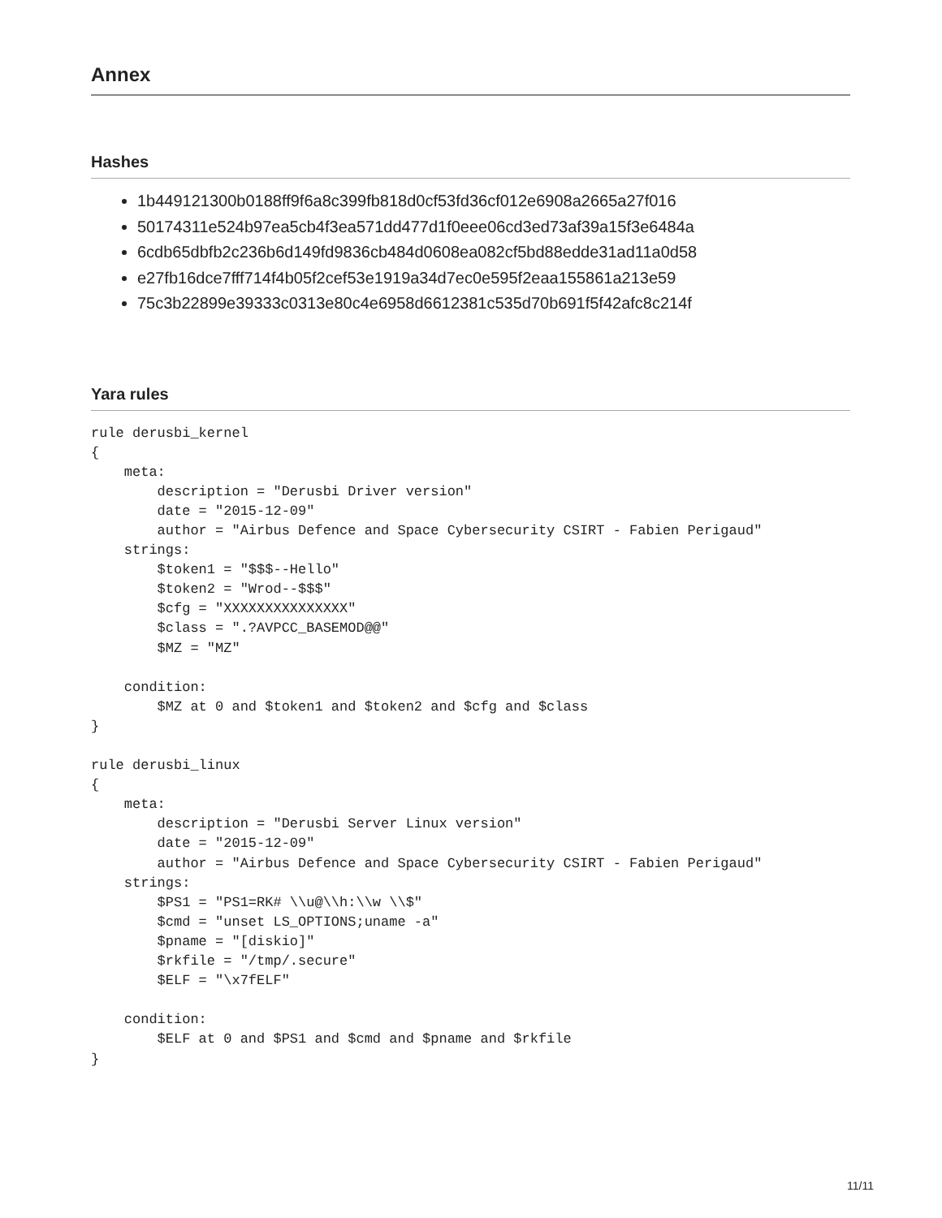Annex
Hashes
1b449121300b0188ff9f6a8c399fb818d0cf53fd36cf012e6908a2665a27f016
50174311e524b97ea5cb4f3ea571dd477d1f0eee06cd3ed73af39a15f3e6484a
6cdb65dbfb2c236b6d149fd9836cb484d0608ea082cf5bd88edde31ad11a0d58
e27fb16dce7fff714f4b05f2cef53e1919a34d7ec0e595f2eaa155861a213e59
75c3b22899e39333c0313e80c4e6958d6612381c535d70b691f5f42afc8c214f
Yara rules
rule derusbi_kernel
{
    meta:
        description = "Derusbi Driver version"
        date = "2015-12-09"
        author = "Airbus Defence and Space Cybersecurity CSIRT - Fabien Perigaud"
    strings:
        $token1 = "$$$--Hello"
        $token2 = "Wrod--$$$"
        $cfg = "XXXXXXXXXXXXXXX"
        $class = ".?AVPCC_BASEMOD@@"
        $MZ = "MZ"

    condition:
        $MZ at 0 and $token1 and $token2 and $cfg and $class
}

rule derusbi_linux
{
    meta:
        description = "Derusbi Server Linux version"
        date = "2015-12-09"
        author = "Airbus Defence and Space Cybersecurity CSIRT - Fabien Perigaud"
    strings:
        $PS1 = "PS1=RK# \\u@\\h:\\w \\$"
        $cmd = "unset LS_OPTIONS;uname -a"
        $pname = "[diskio]"
        $rkfile = "/tmp/.secure"
        $ELF = "\x7fELF"

    condition:
        $ELF at 0 and $PS1 and $cmd and $pname and $rkfile
}
11/11